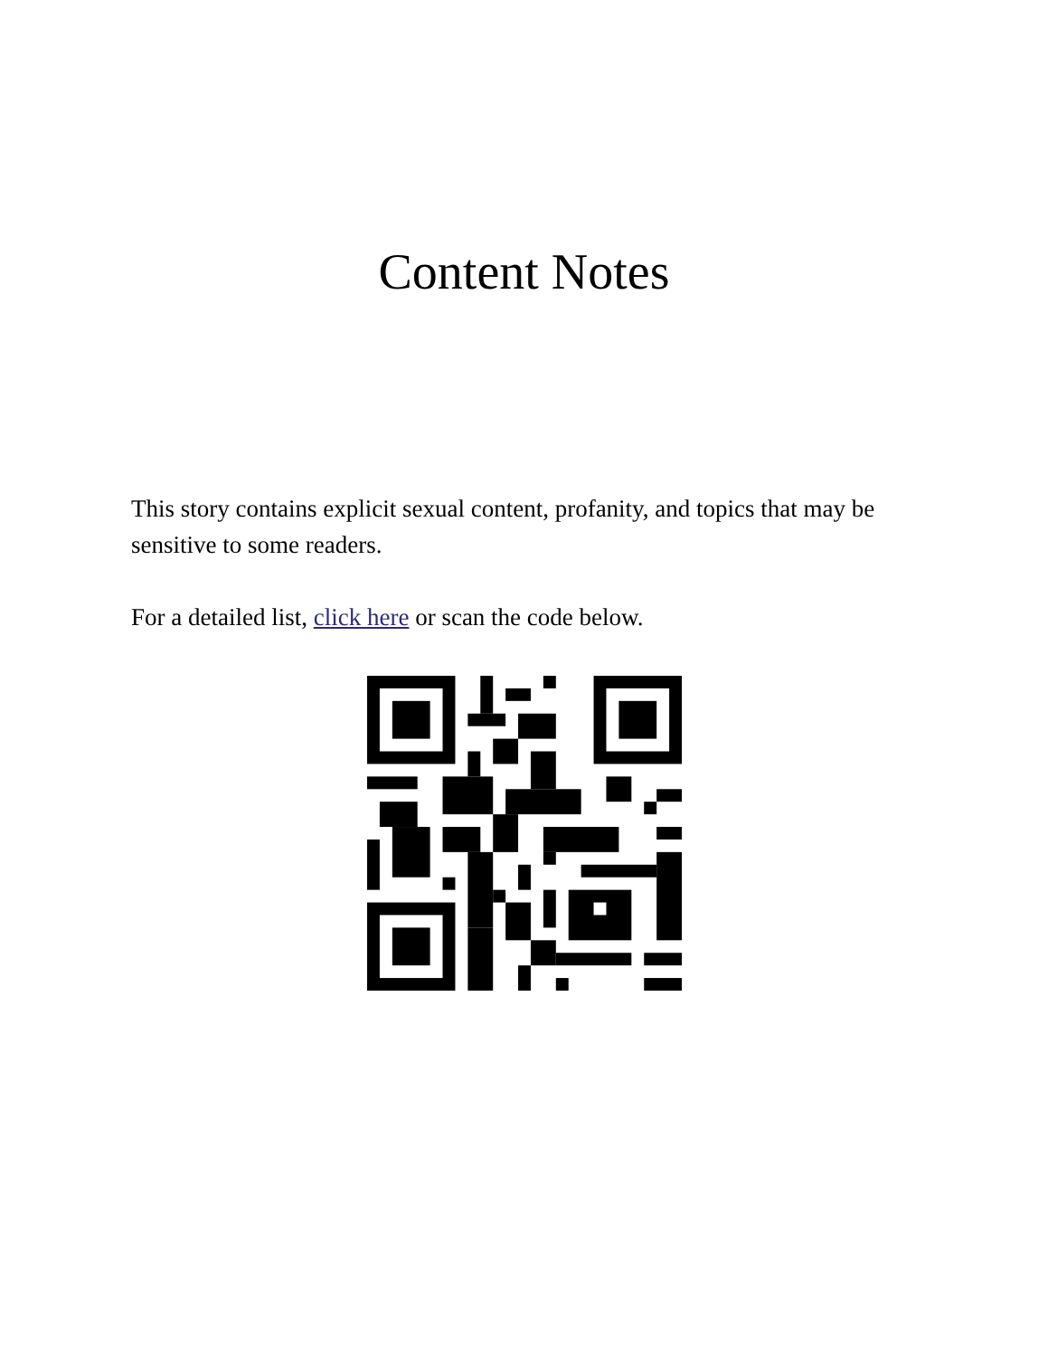Content Notes
This story contains explicit sexual content, profanity, and topics that may be sensitive to some readers.
For a detailed list, click here or scan the code below.